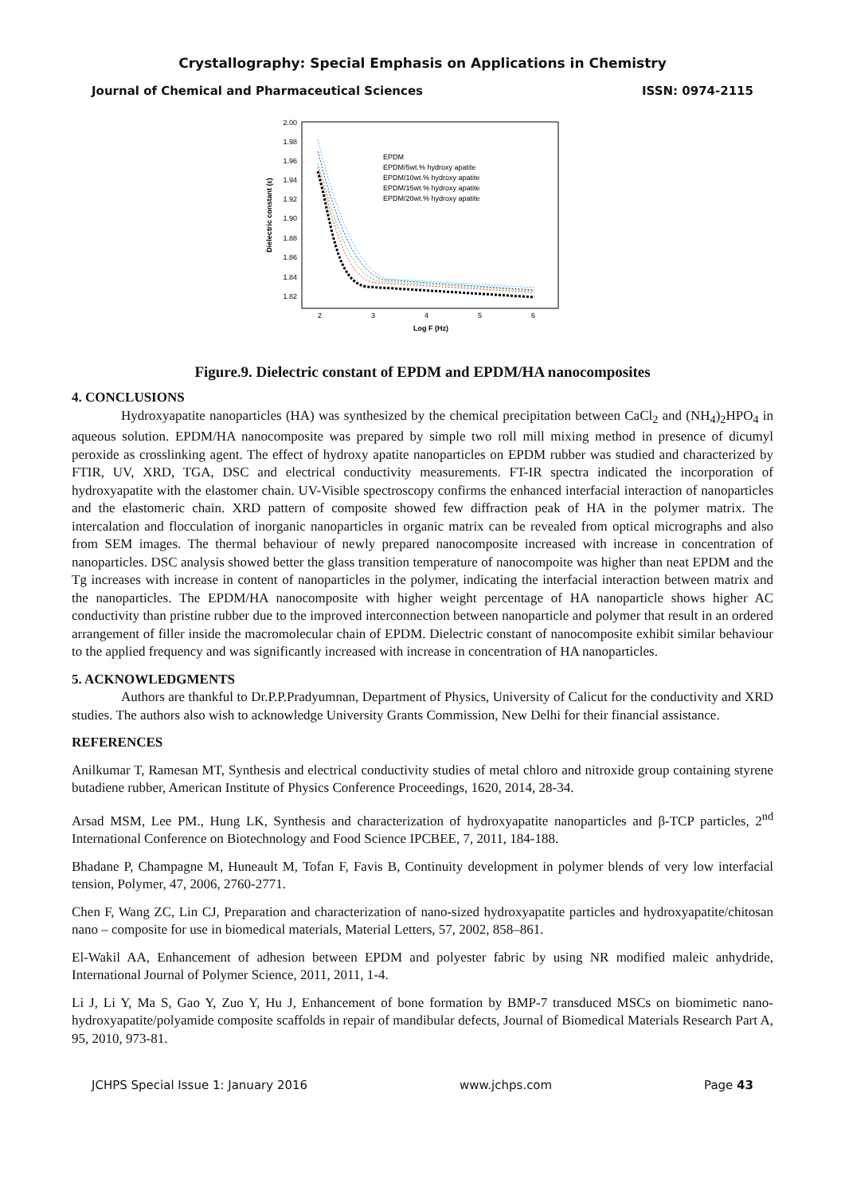Crystallography: Special Emphasis on Applications in Chemistry
Journal of Chemical and Pharmaceutical Sciences ISSN: 0974-2115
2.00
1.98
1.96
1.94
1.92
1.90
1.88
1.86
1.84
1.82
2
3
4
5
6
Log F (Hz)
Dielectric constant (ε)
EPDM
EPDM/5wt.% hydroxy apatite
EPDM/10wt.% hydroxy apatite
EPDM/15wt.% hydroxy apatite
EPDM/20wt.% hydroxy apatite
Figure.9. Dielectric constant of EPDM and EPDM/HA nanocomposites
4. CONCLUSIONS
Hydroxyapatite nanoparticles (HA) was synthesized by the chemical precipitation between CaCl<sub>2</sub> and (NH<sub>4</sub>)<sub>2</sub>HPO<sub>4</sub> in aqueous solution. EPDM/HA nanocomposite was prepared by simple two roll mill mixing method in presence of dicumyl peroxide as crosslinking agent. The effect of hydroxy apatite nanoparticles on EPDM rubber was studied and characterized by FTIR, UV, XRD, TGA, DSC and electrical conductivity measurements. FT-IR spectra indicated the incorporation of hydroxyapatite with the elastomer chain. UV-Visible spectroscopy confirms the enhanced interfacial interaction of nanoparticles and the elastomeric chain. XRD pattern of composite showed few diffraction peak of HA in the polymer matrix. The intercalation and flocculation of inorganic nanoparticles in organic matrix can be revealed from optical micrographs and also from SEM images. The thermal behaviour of newly prepared nanocomposite increased with increase in concentration of nanoparticles. DSC analysis showed better the glass transition temperature of nanocompoite was higher than neat EPDM and the Tg increases with increase in content of nanoparticles in the polymer, indicating the interfacial interaction between matrix and the nanoparticles. The EPDM/HA nanocomposite with higher weight percentage of HA nanoparticle shows higher AC conductivity than pristine rubber due to the improved interconnection between nanoparticle and polymer that result in an ordered arrangement of filler inside the macromolecular chain of EPDM. Dielectric constant of nanocomposite exhibit similar behaviour to the applied frequency and was significantly increased with increase in concentration of HA nanoparticles.
5. ACKNOWLEDGMENTS
Authors are thankful to Dr.P.P.Pradyumnan, Department of Physics, University of Calicut for the conductivity and XRD studies. The authors also wish to acknowledge University Grants Commission, New Delhi for their financial assistance.
REFERENCES
Anilkumar T, Ramesan MT, Synthesis and electrical conductivity studies of metal chloro and nitroxide group containing styrene butadiene rubber, American Institute of Physics Conference Proceedings, 1620, 2014, 28-34.
Arsad MSM, Lee PM., Hung LK, Synthesis and characterization of hydroxyapatite nanoparticles and β-TCP particles, 2<sup>nd</sup> International Conference on Biotechnology and Food Science IPCBEE, 7, 2011, 184-188.
Bhadane P, Champagne M, Huneault M, Tofan F, Favis B, Continuity development in polymer blends of very low interfacial tension, Polymer, 47, 2006, 2760-2771.
Chen F, Wang ZC, Lin CJ, Preparation and characterization of nano-sized hydroxyapatite particles and hydroxyapatite/chitosan nano – composite for use in biomedical materials, Material Letters, 57, 2002, 858–861.
El-Wakil AA, Enhancement of adhesion between EPDM and polyester fabric by using NR modified maleic anhydride, International Journal of Polymer Science, 2011, 2011, 1-4.
Li J, Li Y, Ma S, Gao Y, Zuo Y, Hu J, Enhancement of bone formation by BMP-7 transduced MSCs on biomimetic nano-hydroxyapatite/polyamide composite scaffolds in repair of mandibular defects, Journal of Biomedical Materials Research Part A, 95, 2010, 973-81.
JCHPS Special Issue 1: January 2016 www.jchps.com Page 43